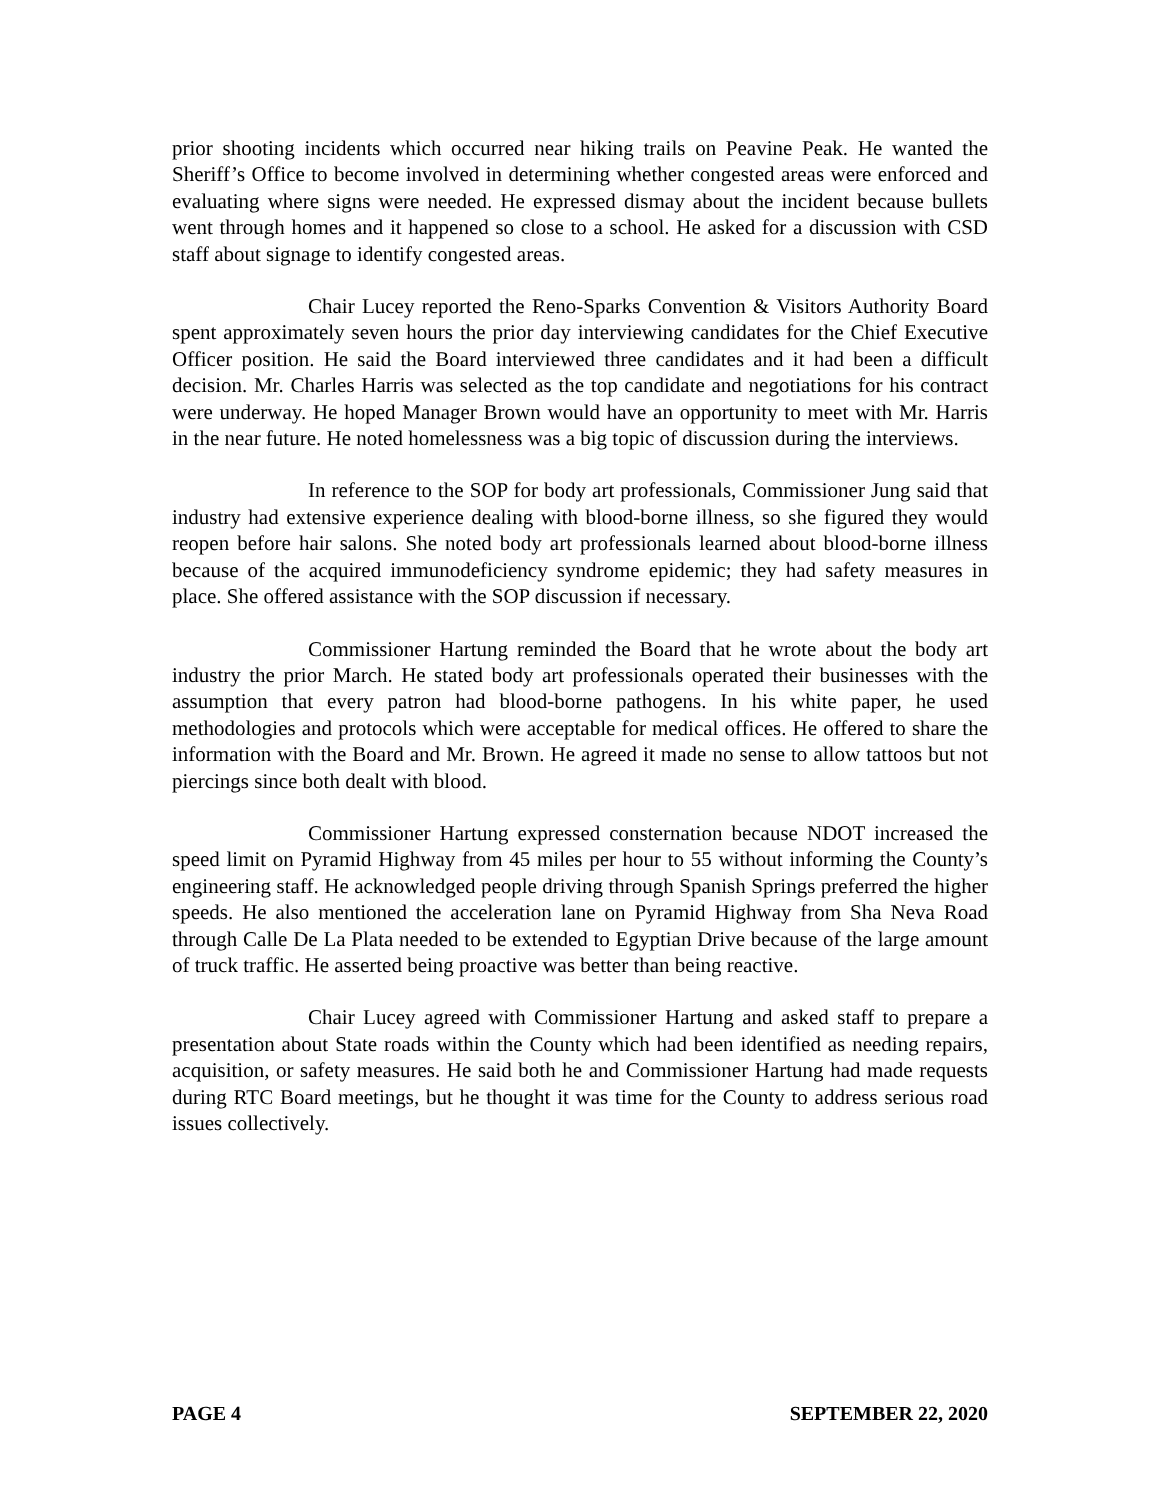prior shooting incidents which occurred near hiking trails on Peavine Peak. He wanted the Sheriff’s Office to become involved in determining whether congested areas were enforced and evaluating where signs were needed. He expressed dismay about the incident because bullets went through homes and it happened so close to a school. He asked for a discussion with CSD staff about signage to identify congested areas.
Chair Lucey reported the Reno-Sparks Convention & Visitors Authority Board spent approximately seven hours the prior day interviewing candidates for the Chief Executive Officer position. He said the Board interviewed three candidates and it had been a difficult decision. Mr. Charles Harris was selected as the top candidate and negotiations for his contract were underway. He hoped Manager Brown would have an opportunity to meet with Mr. Harris in the near future. He noted homelessness was a big topic of discussion during the interviews.
In reference to the SOP for body art professionals, Commissioner Jung said that industry had extensive experience dealing with blood-borne illness, so she figured they would reopen before hair salons. She noted body art professionals learned about blood-borne illness because of the acquired immunodeficiency syndrome epidemic; they had safety measures in place. She offered assistance with the SOP discussion if necessary.
Commissioner Hartung reminded the Board that he wrote about the body art industry the prior March. He stated body art professionals operated their businesses with the assumption that every patron had blood-borne pathogens. In his white paper, he used methodologies and protocols which were acceptable for medical offices. He offered to share the information with the Board and Mr. Brown. He agreed it made no sense to allow tattoos but not piercings since both dealt with blood.
Commissioner Hartung expressed consternation because NDOT increased the speed limit on Pyramid Highway from 45 miles per hour to 55 without informing the County’s engineering staff. He acknowledged people driving through Spanish Springs preferred the higher speeds. He also mentioned the acceleration lane on Pyramid Highway from Sha Neva Road through Calle De La Plata needed to be extended to Egyptian Drive because of the large amount of truck traffic. He asserted being proactive was better than being reactive.
Chair Lucey agreed with Commissioner Hartung and asked staff to prepare a presentation about State roads within the County which had been identified as needing repairs, acquisition, or safety measures. He said both he and Commissioner Hartung had made requests during RTC Board meetings, but he thought it was time for the County to address serious road issues collectively.
PAGE 4 SEPTEMBER 22, 2020